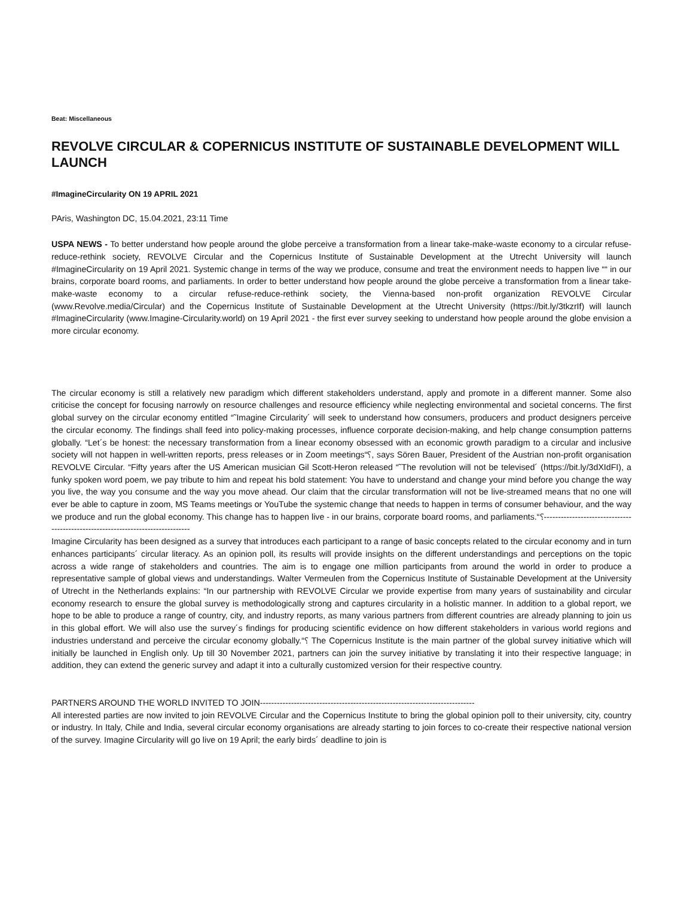Beat: Miscellaneous
REVOLVE CIRCULAR & COPERNICUS INSTITUTE OF SUSTAINABLE DEVELOPMENT WILL LAUNCH
#ImagineCircularity ON 19 APRIL 2021
PAris, Washington DC, 15.04.2021, 23:11 Time
USPA NEWS - To better understand how people around the globe perceive a transformation from a linear take-make-waste economy to a circular refuse-reduce-rethink society, REVOLVE Circular and the Copernicus Institute of Sustainable Development at the Utrecht University will launch #ImagineCircularity on 19 April 2021. Systemic change in terms of the way we produce, consume and treat the environment needs to happen live ““ in our brains, corporate board rooms, and parliaments. In order to better understand how people around the globe perceive a transformation from a linear take-make-waste economy to a circular refuse-reduce-rethink society, the Vienna-based non-profit organization REVOLVE Circular (www.Revolve.media/Circular) and the Copernicus Institute of Sustainable Development at the Utrecht University (https://bit.ly/3tkzrIf) will launch #ImagineCircularity (www.Imagine-Circularity.world) on 19 April 2021 - the first ever survey seeking to understand how people around the globe envision a more circular economy.
The circular economy is still a relatively new paradigm which different stakeholders understand, apply and promote in a different manner. Some also criticise the concept for focusing narrowly on resource challenges and resource efficiency while neglecting environmental and societal concerns. The first global survey on the circular economy entitled “˜Imagine Circularity´ will seek to understand how consumers, producers and product designers perceive the circular economy. The findings shall feed into policy-making processes, influence corporate decision-making, and help change consumption patterns globally. “Let´s be honest: the necessary transformation from a linear economy obsessed with an economic growth paradigm to a circular and inclusive society will not happen in well-written reports, press releases or in Zoom meetings“␦, says Sören Bauer, President of the Austrian non-profit organisation REVOLVE Circular. “Fifty years after the US American musician Gil Scott-Heron released “˜The revolution will not be televised´ (https://bit.ly/3dXIdFI), a funky spoken word poem, we pay tribute to him and repeat his bold statement: You have to understand and change your mind before you change the way you live, the way you consume and the way you move ahead. Our claim that the circular transformation will not be live-streamed means that no one will ever be able to capture in zoom, MS Teams meetings or YouTube the systemic change that needs to happen in terms of consumer behaviour, and the way we produce and run the global economy. This change has to happen live - in our brains, corporate board rooms, and parliaments.“␦--------------------------------------------------------------------------------
Imagine Circularity has been designed as a survey that introduces each participant to a range of basic concepts related to the circular economy and in turn enhances participants´ circular literacy. As an opinion poll, its results will provide insights on the different understandings and perceptions on the topic across a wide range of stakeholders and countries. The aim is to engage one million participants from around the world in order to produce a representative sample of global views and understandings. Walter Vermeulen from the Copernicus Institute of Sustainable Development at the University of Utrecht in the Netherlands explains: “In our partnership with REVOLVE Circular we provide expertise from many years of sustainability and circular economy research to ensure the global survey is methodologically strong and captures circularity in a holistic manner. In addition to a global report, we hope to be able to produce a range of country, city, and industry reports, as many various partners from different countries are already planning to join us in this global effort. We will also use the survey´s findings for producing scientific evidence on how different stakeholders in various world regions and industries understand and perceive the circular economy globally.“␦ The Copernicus Institute is the main partner of the global survey initiative which will initially be launched in English only. Up till 30 November 2021, partners can join the survey initiative by translating it into their respective language; in addition, they can extend the generic survey and adapt it into a culturally customized version for their respective country.
PARTNERS AROUND THE WORLD INVITED TO JOIN----------------------------------------------------------------------------
All interested parties are now invited to join REVOLVE Circular and the Copernicus Institute to bring the global opinion poll to their university, city, country or industry. In Italy, Chile and India, several circular economy organisations are already starting to join forces to co-create their respective national version of the survey. Imagine Circularity will go live on 19 April; the early birds´ deadline to join is